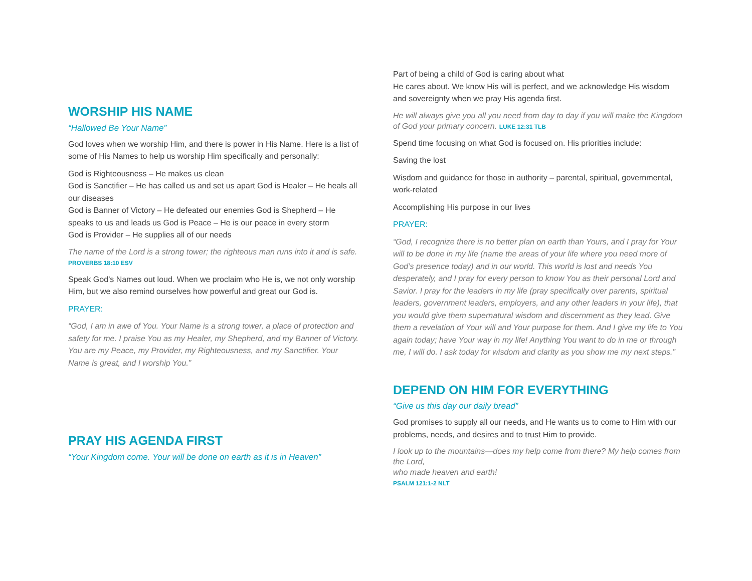WORSHIP HIS NAME
“Hallowed Be Your Name”
God loves when we worship Him, and there is power in His Name. Here is a list of some of His Names to help us worship Him specifically and personally:
God is Righteousness – He makes us clean
God is Sanctifier – He has called us and set us apart God is Healer – He heals all our diseases
God is Banner of Victory – He defeated our enemies God is Shepherd – He speaks to us and leads us God is Peace – He is our peace in every storm
God is Provider – He supplies all of our needs
The name of the Lord is a strong tower; the righteous man runs into it and is safe. PROVERBS 18:10 ESV
Speak God’s Names out loud. When we proclaim who He is, we not only worship Him, but we also remind ourselves how powerful and great our God is.
PRAYER:
“God, I am in awe of You. Your Name is a strong tower, a place of protection and safety for me. I praise You as my Healer, my Shepherd, and my Banner of Victory. You are my Peace, my Provider, my Righteousness, and my Sanctifier. Your Name is great, and I worship You.”
PRAY HIS AGENDA FIRST
“Your Kingdom come. Your will be done on earth as it is in Heaven”
Part of being a child of God is caring about what
He cares about. We know His will is perfect, and we acknowledge His wisdom and sovereignty when we pray His agenda first.
He will always give you all you need from day to day if you will make the Kingdom of God your primary concern. LUKE 12:31 TLB
Spend time focusing on what God is focused on. His priorities include:
Saving the lost
Wisdom and guidance for those in authority – parental, spiritual, governmental, work-related
Accomplishing His purpose in our lives
PRAYER:
“God, I recognize there is no better plan on earth than Yours, and I pray for Your will to be done in my life (name the areas of your life where you need more of God’s presence today) and in our world. This world is lost and needs You desperately, and I pray for every person to know You as their personal Lord and Savior. I pray for the leaders in my life (pray specifically over parents, spiritual leaders, government leaders, employers, and any other leaders in your life), that you would give them supernatural wisdom and discernment as they lead. Give them a revelation of Your will and Your purpose for them. And I give my life to You again today; have Your way in my life! Anything You want to do in me or through me, I will do. I ask today for wisdom and clarity as you show me my next steps.”
DEPEND ON HIM FOR EVERYTHING
“Give us this day our daily bread”
God promises to supply all our needs, and He wants us to come to Him with our problems, needs, and desires and to trust Him to provide.
I look up to the mountains—does my help come from there? My help comes from the Lord,
who made heaven and earth!
PSALM 121:1-2 NLT